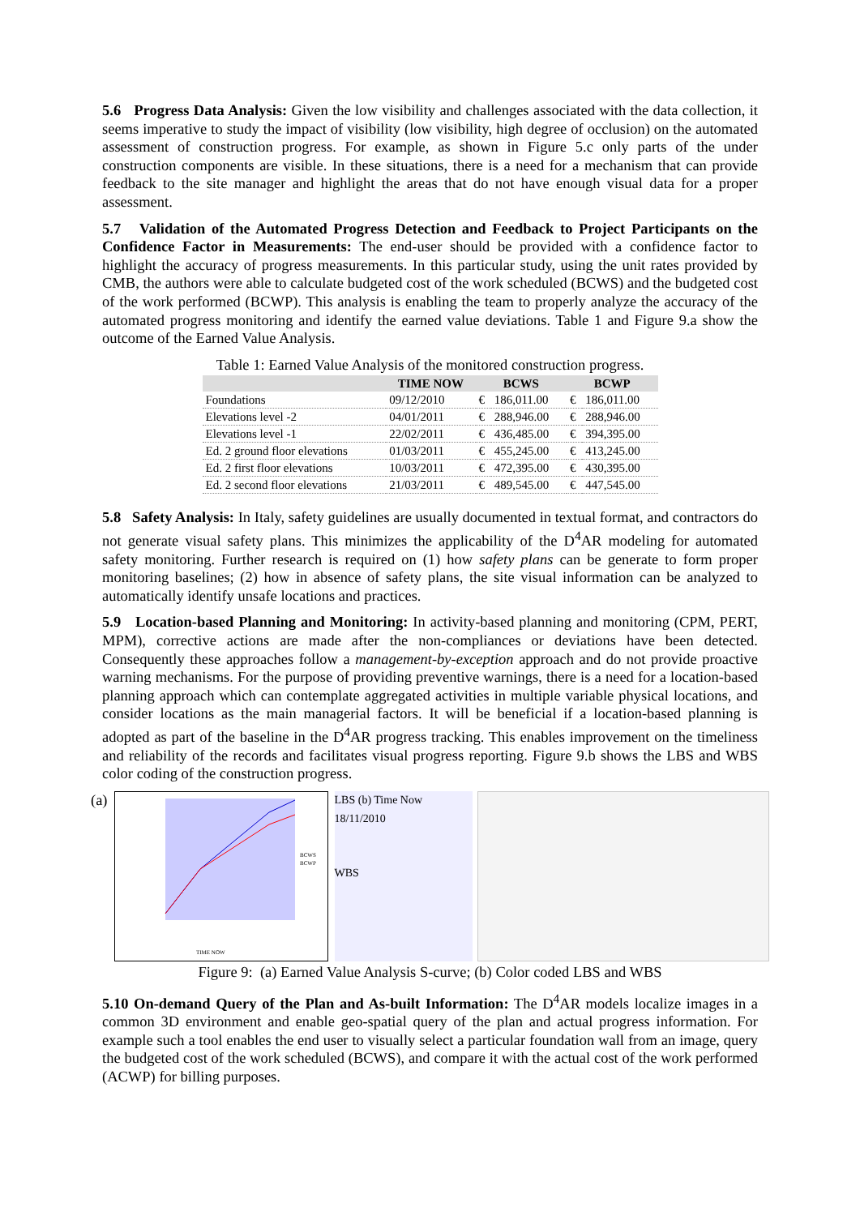5.6 Progress Data Analysis: Given the low visibility and challenges associated with the data collection, it seems imperative to study the impact of visibility (low visibility, high degree of occlusion) on the automated assessment of construction progress. For example, as shown in Figure 5.c only parts of the under construction components are visible. In these situations, there is a need for a mechanism that can provide feedback to the site manager and highlight the areas that do not have enough visual data for a proper assessment.
5.7 Validation of the Automated Progress Detection and Feedback to Project Participants on the Confidence Factor in Measurements: The end-user should be provided with a confidence factor to highlight the accuracy of progress measurements. In this particular study, using the unit rates provided by CMB, the authors were able to calculate budgeted cost of the work scheduled (BCWS) and the budgeted cost of the work performed (BCWP). This analysis is enabling the team to properly analyze the accuracy of the automated progress monitoring and identify the earned value deviations. Table 1 and Figure 9.a show the outcome of the Earned Value Analysis.
Table 1: Earned Value Analysis of the monitored construction progress.
| | TIME NOW | BCWS | | BCWP | |
| --- | --- | --- | --- | --- | --- |
| Foundations | 09/12/2010 | € | 186,011.00 | € | 186,011.00 |
| Elevations level -2 | 04/01/2011 | € | 288,946.00 | € | 288,946.00 |
| Elevations level -1 | 22/02/2011 | € | 436,485.00 | € | 394,395.00 |
| Ed. 2 ground floor elevations | 01/03/2011 | € | 455,245.00 | € | 413,245.00 |
| Ed. 2 first floor elevations | 10/03/2011 | € | 472,395.00 | € | 430,395.00 |
| Ed. 2 second floor elevations | 21/03/2011 | € | 489,545.00 | € | 447,545.00 |
5.8 Safety Analysis: In Italy, safety guidelines are usually documented in textual format, and contractors do not generate visual safety plans. This minimizes the applicability of the D<sup>4</sup>AR modeling for automated safety monitoring. Further research is required on (1) how safety plans can be generate to form proper monitoring baselines; (2) how in absence of safety plans, the site visual information can be analyzed to automatically identify unsafe locations and practices.
5.9 Location-based Planning and Monitoring: In activity-based planning and monitoring (CPM, PERT, MPM), corrective actions are made after the non-compliances or deviations have been detected. Consequently these approaches follow a management-by-exception approach and do not provide proactive warning mechanisms. For the purpose of providing preventive warnings, there is a need for a location-based planning approach which can contemplate aggregated activities in multiple variable physical locations, and consider locations as the main managerial factors. It will be beneficial if a location-based planning is adopted as part of the baseline in the D<sup>4</sup>AR progress tracking. This enables improvement on the timeliness and reliability of the records and facilitates visual progress reporting. Figure 9.b shows the LBS and WBS color coding of the construction progress.
(a)
TIME NOW
BCWS
BCWP
LBS (b) Time Now 18/11/2010
WBS
Figure 9: (a) Earned Value Analysis S-curve; (b) Color coded LBS and WBS
5.10 On-demand Query of the Plan and As-built Information: The D<sup>4</sup>AR models localize images in a common 3D environment and enable geo-spatial query of the plan and actual progress information. For example such a tool enables the end user to visually select a particular foundation wall from an image, query the budgeted cost of the work scheduled (BCWS), and compare it with the actual cost of the work performed (ACWP) for billing purposes.